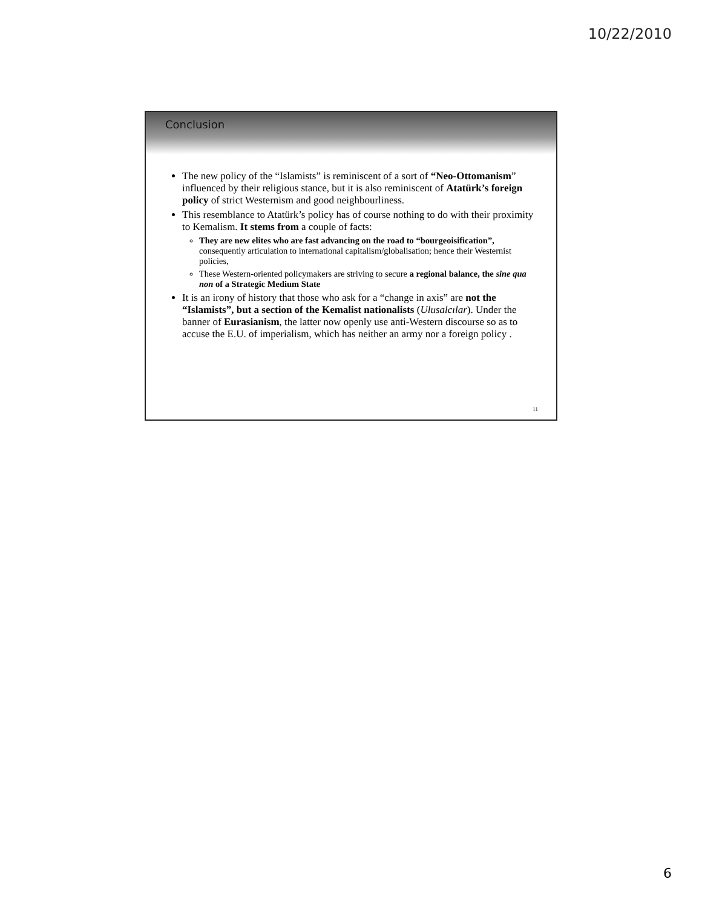10/22/2010
Conclusion
The new policy of the “Islamists” is reminiscent of a sort of “Neo-Ottomanism” influenced by their religious stance, but it is also reminiscent of Atatürk’s foreign policy of strict Westernism and good neighbourliness.
This resemblance to Atatürk’s policy has of course nothing to do with their proximity to Kemalism. It stems from a couple of facts:
They are new elites who are fast advancing on the road to “bourgeoisification”, consequently articulation to international capitalism/globalisation; hence their Westernist policies,
These Western-oriented policymakers are striving to secure a regional balance, the sine qua non of a Strategic Medium State
It is an irony of history that those who ask for a “change in axis” are not the “Islamists”, but a section of the Kemalist nationalists (Ulusalcılar). Under the banner of Eurasianism, the latter now openly use anti-Western discourse so as to accuse the E.U. of imperialism, which has neither an army nor a foreign policy .
11
6